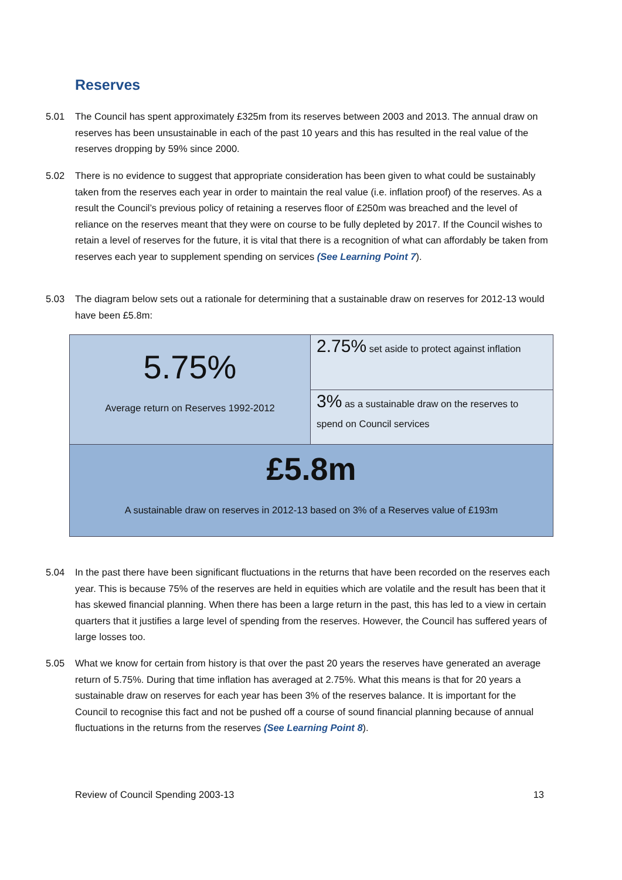Reserves
5.01 The Council has spent approximately £325m from its reserves between 2003 and 2013. The annual draw on reserves has been unsustainable in each of the past 10 years and this has resulted in the real value of the reserves dropping by 59% since 2000.
5.02 There is no evidence to suggest that appropriate consideration has been given to what could be sustainably taken from the reserves each year in order to maintain the real value (i.e. inflation proof) of the reserves. As a result the Council’s previous policy of retaining a reserves floor of £250m was breached and the level of reliance on the reserves meant that they were on course to be fully depleted by 2017. If the Council wishes to retain a level of reserves for the future, it is vital that there is a recognition of what can affordably be taken from reserves each year to supplement spending on services (See Learning Point 7).
5.03 The diagram below sets out a rationale for determining that a sustainable draw on reserves for 2012-13 would have been £5.8m:
5.75%
Average return on Reserves 1992-2012
2.75% set aside to protect against inflation
3% as a sustainable draw on the reserves to spend on Council services
£5.8m
A sustainable draw on reserves in 2012-13 based on 3% of a Reserves value of £193m
5.04 In the past there have been significant fluctuations in the returns that have been recorded on the reserves each year. This is because 75% of the reserves are held in equities which are volatile and the result has been that it has skewed financial planning. When there has been a large return in the past, this has led to a view in certain quarters that it justifies a large level of spending from the reserves. However, the Council has suffered years of large losses too.
5.05 What we know for certain from history is that over the past 20 years the reserves have generated an average return of 5.75%. During that time inflation has averaged at 2.75%. What this means is that for 20 years a sustainable draw on reserves for each year has been 3% of the reserves balance. It is important for the Council to recognise this fact and not be pushed off a course of sound financial planning because of annual fluctuations in the returns from the reserves (See Learning Point 8).
Review of Council Spending 2003-13 13